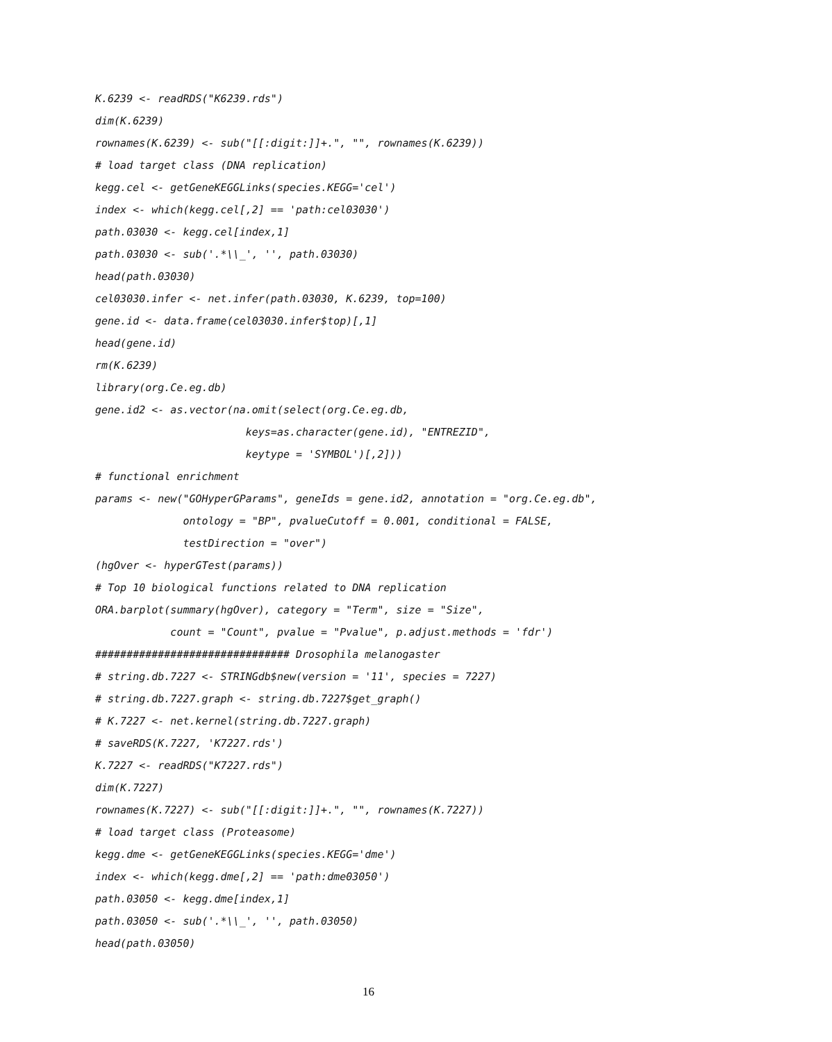K.6239 <- readRDS("K6239.rds")
dim(K.6239)
rownames(K.6239) <- sub("[[:digit:]]+.", "", rownames(K.6239))
# load target class (DNA replication)
kegg.cel <- getGeneKEGGLinks(species.KEGG='cel')
index <- which(kegg.cel[,2] == 'path:cel03030')
path.03030 <- kegg.cel[index,1]
path.03030 <- sub('.*\\_', '', path.03030)
head(path.03030)
cel03030.infer <- net.infer(path.03030, K.6239, top=100)
gene.id <- data.frame(cel03030.infer$top)[,1]
head(gene.id)
rm(K.6239)
library(org.Ce.eg.db)
gene.id2 <- as.vector(na.omit(select(org.Ce.eg.db,
keys=as.character(gene.id), "ENTREZID",
keytype = 'SYMBOL')[,2]))
# functional enrichment
params <- new("GOHyperGParams", geneIds = gene.id2, annotation = "org.Ce.eg.db",
ontology = "BP", pvalueCutoff = 0.001, conditional = FALSE,
testDirection = "over")
(hgOver <- hyperGTest(params))
# Top 10 biological functions related to DNA replication
ORA.barplot(summary(hgOver), category = "Term", size = "Size",
count = "Count", pvalue = "Pvalue", p.adjust.methods = 'fdr')
############################### Drosophila melanogaster
# string.db.7227 <- STRINGdb$new(version = '11', species = 7227)
# string.db.7227.graph <- string.db.7227$get_graph()
# K.7227 <- net.kernel(string.db.7227.graph)
# saveRDS(K.7227, 'K7227.rds')
K.7227 <- readRDS("K7227.rds")
dim(K.7227)
rownames(K.7227) <- sub("[[:digit:]]+.", "", rownames(K.7227))
# load target class (Proteasome)
kegg.dme <- getGeneKEGGLinks(species.KEGG='dme')
index <- which(kegg.dme[,2] == 'path:dme03050')
path.03050 <- kegg.dme[index,1]
path.03050 <- sub('.*\\_', '', path.03050)
head(path.03050)
16